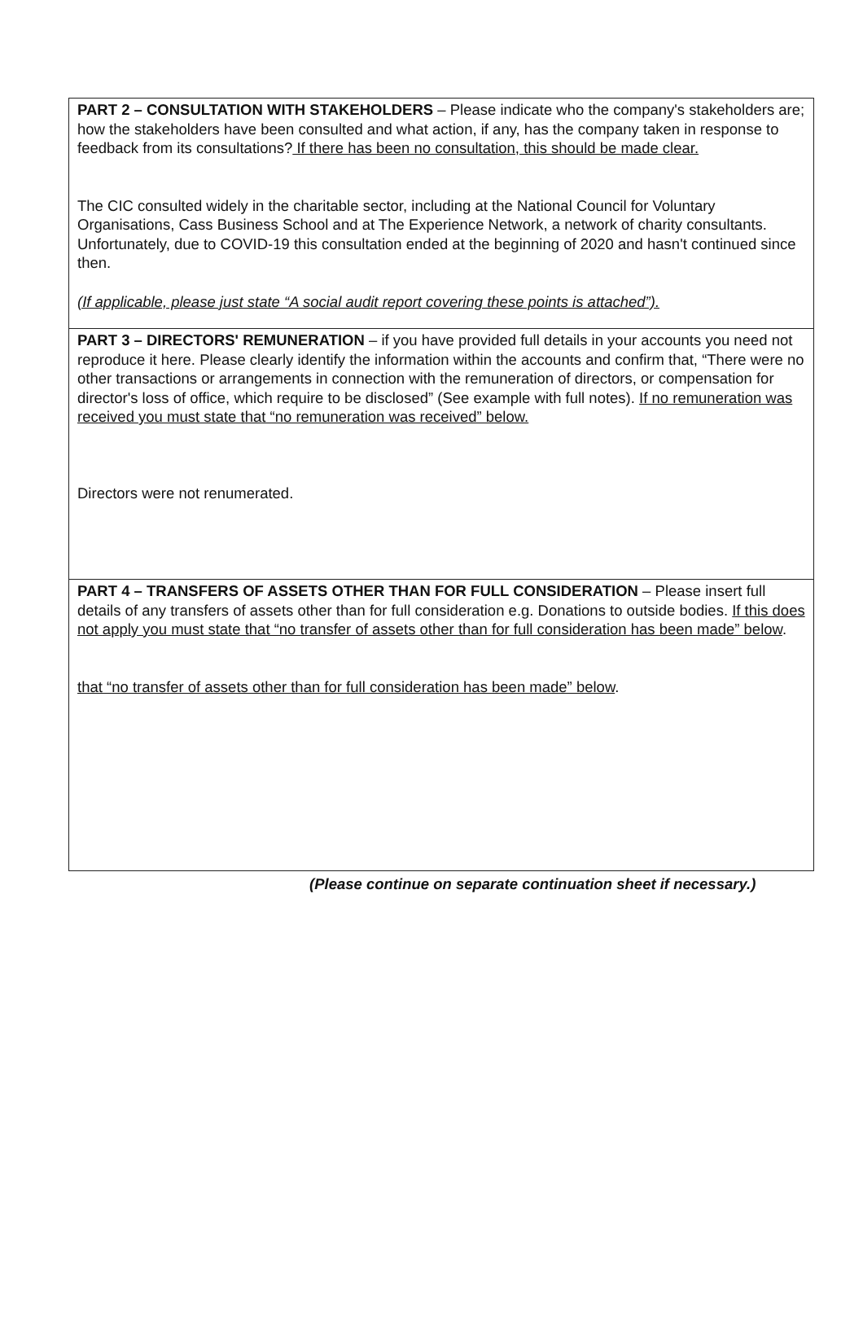PART 2 – CONSULTATION WITH STAKEHOLDERS – Please indicate who the company's stakeholders are; how the stakeholders have been consulted and what action, if any, has the company taken in response to feedback from its consultations? If there has been no consultation, this should be made clear.
The CIC consulted widely in the charitable sector, including at the National Council for Voluntary Organisations, Cass Business School and at The Experience Network, a network of charity consultants. Unfortunately, due to COVID-19 this consultation ended at the beginning of 2020 and hasn't continued since then.
(If applicable, please just state “A social audit report covering these points is attached”).
PART 3 – DIRECTORS' REMUNERATION – if you have provided full details in your accounts you need not reproduce it here. Please clearly identify the information within the accounts and confirm that, “There were no other transactions or arrangements in connection with the remuneration of directors, or compensation for director's loss of office, which require to be disclosed” (See example with full notes). If no remuneration was received you must state that “no remuneration was received” below.
Directors were not renumerated.
PART 4 – TRANSFERS OF ASSETS OTHER THAN FOR FULL CONSIDERATION – Please insert full details of any transfers of assets other than for full consideration e.g. Donations to outside bodies. If this does not apply you must state that “no transfer of assets other than for full consideration has been made” below.
that “no transfer of assets other than for full consideration has been made” below.
(Please continue on separate continuation sheet if necessary.)